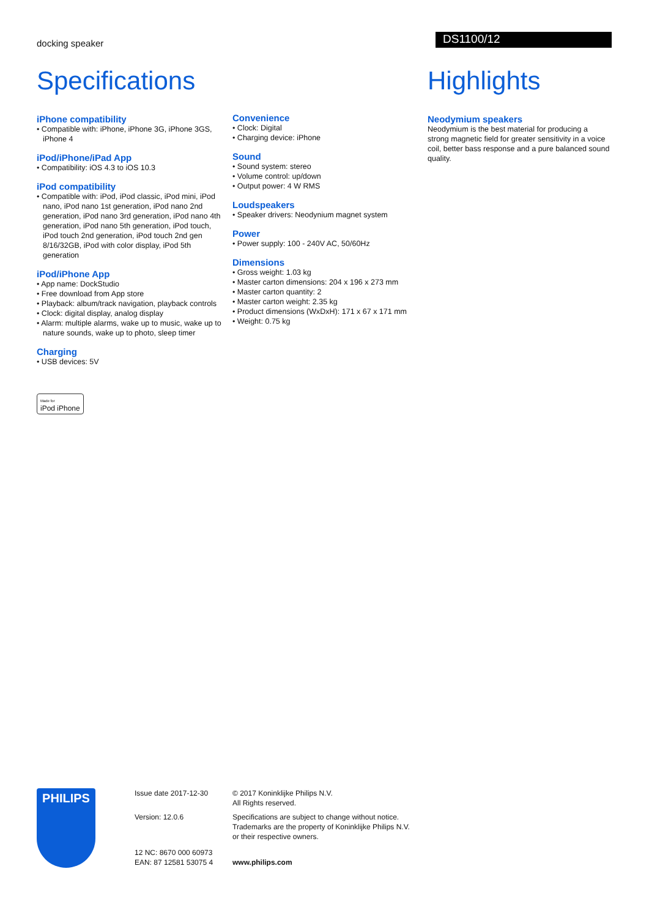docking speaker
DS1100/12
Specifications
iPhone compatibility
• Compatible with: iPhone, iPhone 3G, iPhone 3GS, iPhone 4
iPod/iPhone/iPad App
• Compatibility: iOS 4.3 to iOS 10.3
iPod compatibility
• Compatible with: iPod, iPod classic, iPod mini, iPod nano, iPod nano 1st generation, iPod nano 2nd generation, iPod nano 3rd generation, iPod nano 4th generation, iPod nano 5th generation, iPod touch, iPod touch 2nd generation, iPod touch 2nd gen 8/16/32GB, iPod with color display, iPod 5th generation
iPod/iPhone App
• App name: DockStudio
• Free download from App store
• Playback: album/track navigation, playback controls
• Clock: digital display, analog display
• Alarm: multiple alarms, wake up to music, wake up to nature sounds, wake up to photo, sleep timer
Charging
• USB devices: 5V
Made for
iPod iPhone
Convenience
• Clock: Digital
• Charging device: iPhone
Sound
• Sound system: stereo
• Volume control: up/down
• Output power: 4 W RMS
Loudspeakers
• Speaker drivers: Neodynium magnet system
Power
• Power supply: 100 - 240V AC, 50/60Hz
Dimensions
• Gross weight: 1.03 kg
• Master carton dimensions: 204 x 196 x 273 mm
• Master carton quantity: 2
• Master carton weight: 2.35 kg
• Product dimensions (WxDxH): 171 x 67 x 171 mm
• Weight: 0.75 kg
Highlights
Neodymium speakers
Neodymium is the best material for producing a strong magnetic field for greater sensitivity in a voice coil, better bass response and a pure balanced sound quality.
PHILIPS
Issue date 2017-12-30
Version: 12.0.6
12 NC: 8670 000 60973
EAN: 87 12581 53075 4
© 2017 Koninklijke Philips N.V.
All Rights reserved.
Specifications are subject to change without notice.
Trademarks are the property of Koninklijke Philips N.V.
or their respective owners.
www.philips.com